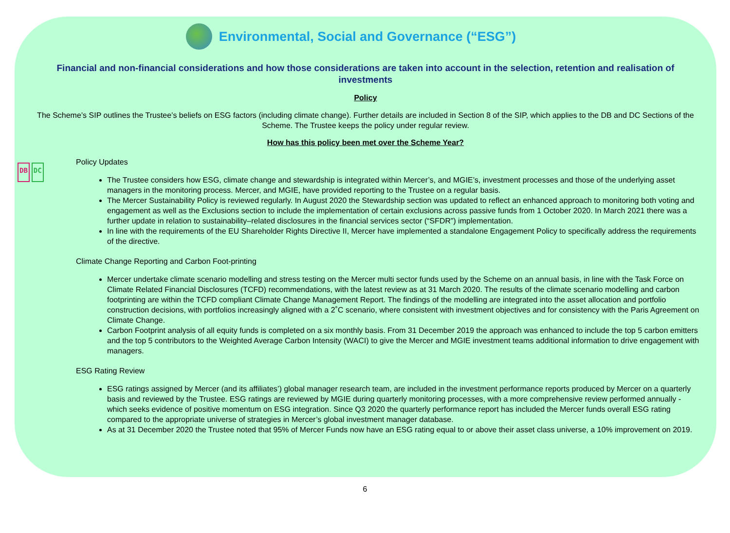Environmental, Social and Governance (“ESG”)
Financial and non-financial considerations and how those considerations are taken into account in the selection, retention and realisation of investments
Policy
The Scheme’s SIP outlines the Trustee’s beliefs on ESG factors (including climate change). Further details are included in Section 8 of the SIP, which applies to the DB and DC Sections of the Scheme. The Trustee keeps the policy under regular review.
How has this policy been met over the Scheme Year?
DB DC
Policy Updates
The Trustee considers how ESG, climate change and stewardship is integrated within Mercer’s, and MGIE’s, investment processes and those of the underlying asset managers in the monitoring process. Mercer, and MGIE, have provided reporting to the Trustee on a regular basis.
The Mercer Sustainability Policy is reviewed regularly. In August 2020 the Stewardship section was updated to reflect an enhanced approach to monitoring both voting and engagement as well as the Exclusions section to include the implementation of certain exclusions across passive funds from 1 October 2020. In March 2021 there was a further update in relation to sustainability–related disclosures in the financial services sector (“SFDR”) implementation.
In line with the requirements of the EU Shareholder Rights Directive II, Mercer have implemented a standalone Engagement Policy to specifically address the requirements of the directive.
Climate Change Reporting and Carbon Foot-printing
Mercer undertake climate scenario modelling and stress testing on the Mercer multi sector funds used by the Scheme on an annual basis, in line with the Task Force on Climate Related Financial Disclosures (TCFD) recommendations, with the latest review as at 31 March 2020. The results of the climate scenario modelling and carbon footprinting are within the TCFD compliant Climate Change Management Report. The findings of the modelling are integrated into the asset allocation and portfolio construction decisions, with portfolios increasingly aligned with a 2˚C scenario, where consistent with investment objectives and for consistency with the Paris Agreement on Climate Change.
Carbon Footprint analysis of all equity funds is completed on a six monthly basis. From 31 December 2019 the approach was enhanced to include the top 5 carbon emitters and the top 5 contributors to the Weighted Average Carbon Intensity (WACI) to give the Mercer and MGIE investment teams additional information to drive engagement with managers.
ESG Rating Review
ESG ratings assigned by Mercer (and its affiliates’) global manager research team, are included in the investment performance reports produced by Mercer on a quarterly basis and reviewed by the Trustee. ESG ratings are reviewed by MGIE during quarterly monitoring processes, with a more comprehensive review performed annually - which seeks evidence of positive momentum on ESG integration. Since Q3 2020 the quarterly performance report has included the Mercer funds overall ESG rating compared to the appropriate universe of strategies in Mercer’s global investment manager database.
As at 31 December 2020 the Trustee noted that 95% of Mercer Funds now have an ESG rating equal to or above their asset class universe, a 10% improvement on 2019.
6